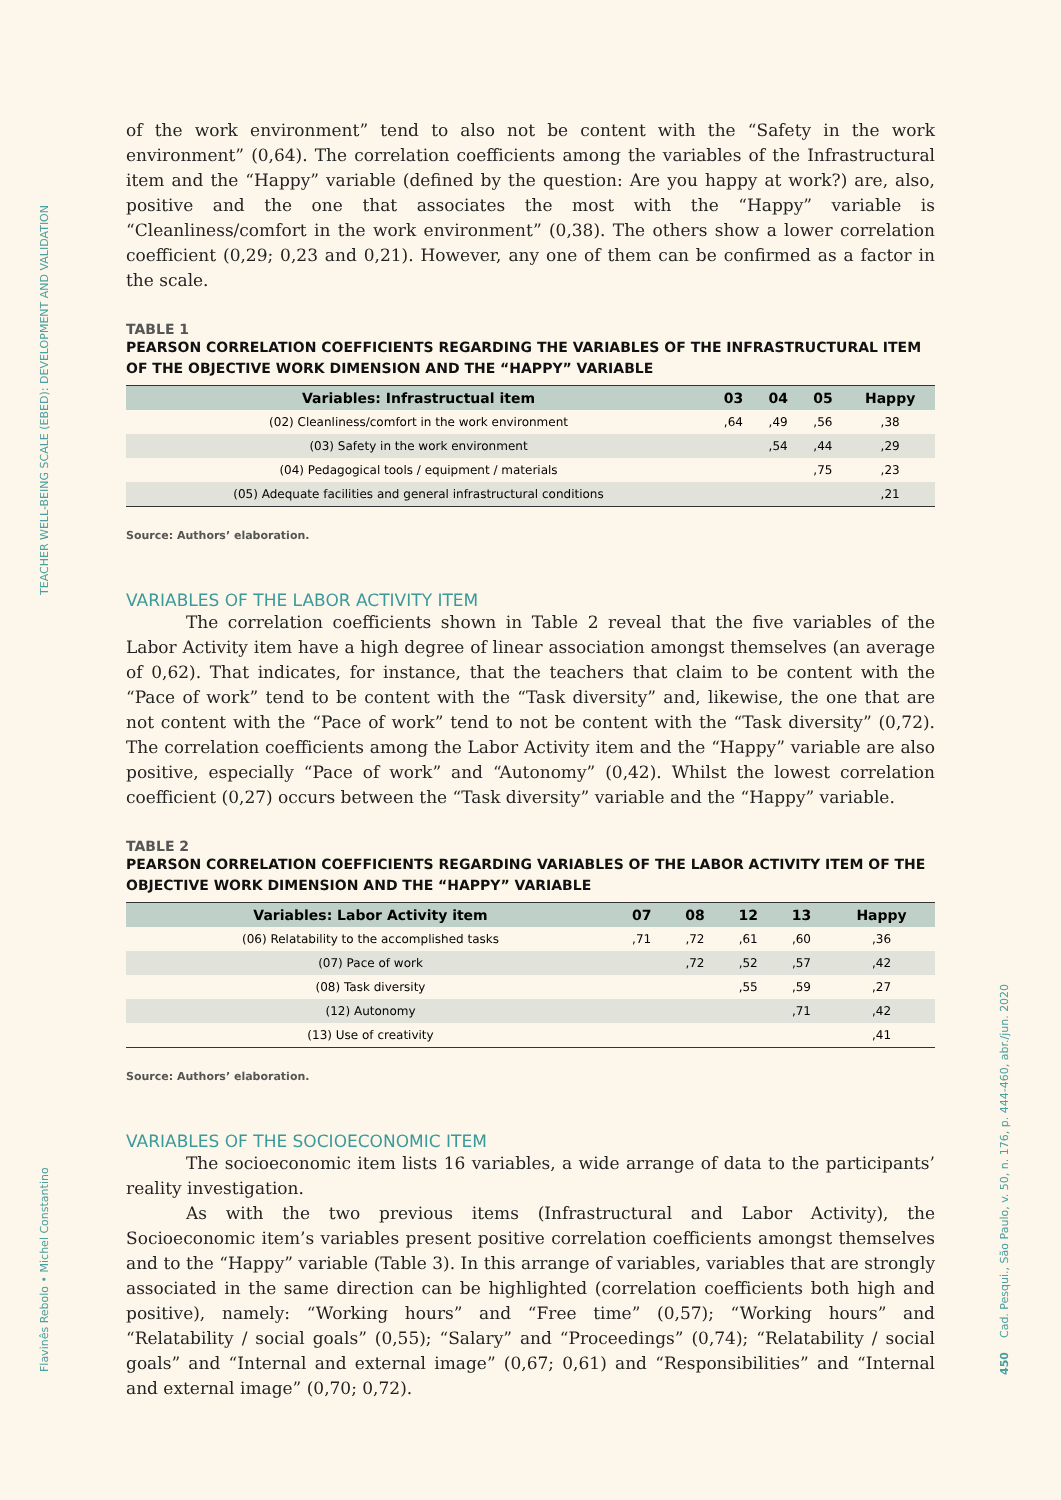TEACHER WELL-BEING SCALE (EBED): DEVELOPMENT AND VALIDATION
Flavinês Rebolo • Michel Constantino
450 Cad. Pesqui., São Paulo, v. 50, n. 176, p. 444-460, abr./jun. 2020
of the work environment” tend to also not be content with the “Safety in the work environment” (0,64). The correlation coefficients among the variables of the Infrastructural item and the “Happy” variable (defined by the question: Are you happy at work?) are, also, positive and the one that associates the most with the “Happy” variable is “Cleanliness/comfort in the work environment” (0,38). The others show a lower correlation coefficient (0,29; 0,23 and 0,21). However, any one of them can be confirmed as a factor in the scale.
TABLE 1
PEARSON CORRELATION COEFFICIENTS REGARDING THE VARIABLES OF THE INFRASTRUCTURAL ITEM OF THE OBJECTIVE WORK DIMENSION AND THE “HAPPY” VARIABLE
| Variables: Infrastructual item | 03 | 04 | 05 | Happy |
| --- | --- | --- | --- | --- |
| (02) Cleanliness/comfort in the work environment | ,64 | ,49 | ,56 | ,38 |
| (03) Safety in the work environment | | ,54 | ,44 | ,29 |
| (04) Pedagogical tools / equipment / materials | | | ,75 | ,23 |
| (05) Adequate facilities and general infrastructural conditions | | | | ,21 |
Source: Authors’ elaboration.
VARIABLES OF THE LABOR ACTIVITY ITEM
The correlation coefficients shown in Table 2 reveal that the five variables of the Labor Activity item have a high degree of linear association amongst themselves (an average of 0,62). That indicates, for instance, that the teachers that claim to be content with the “Pace of work” tend to be content with the “Task diversity” and, likewise, the one that are not content with the “Pace of work” tend to not be content with the “Task diversity” (0,72). The correlation coefficients among the Labor Activity item and the “Happy” variable are also positive, especially “Pace of work” and “Autonomy” (0,42). Whilst the lowest correlation coefficient (0,27) occurs between the “Task diversity” variable and the “Happy” variable.
TABLE 2
PEARSON CORRELATION COEFFICIENTS REGARDING VARIABLES OF THE LABOR ACTIVITY ITEM OF THE OBJECTIVE WORK DIMENSION AND THE “HAPPY” VARIABLE
| Variables: Labor Activity item | 07 | 08 | 12 | 13 | Happy |
| --- | --- | --- | --- | --- | --- |
| (06) Relatability to the accomplished tasks | ,71 | ,72 | ,61 | ,60 | ,36 |
| (07) Pace of work | | ,72 | ,52 | ,57 | ,42 |
| (08) Task diversity | | | ,55 | ,59 | ,27 |
| (12) Autonomy | | | | ,71 | ,42 |
| (13) Use of creativity | | | | | ,41 |
Source: Authors’ elaboration.
VARIABLES OF THE SOCIOECONOMIC ITEM
The socioeconomic item lists 16 variables, a wide arrange of data to the participants’ reality investigation.
As with the two previous items (Infrastructural and Labor Activity), the Socioeconomic item’s variables present positive correlation coefficients amongst themselves and to the “Happy” variable (Table 3). In this arrange of variables, variables that are strongly associated in the same direction can be highlighted (correlation coefficients both high and positive), namely: “Working hours” and “Free time” (0,57); “Working hours” and “Relatability / social goals” (0,55); “Salary” and “Proceedings” (0,74); “Relatability / social goals” and “Internal and external image” (0,67; 0,61) and “Responsibilities” and “Internal and external image” (0,70; 0,72).